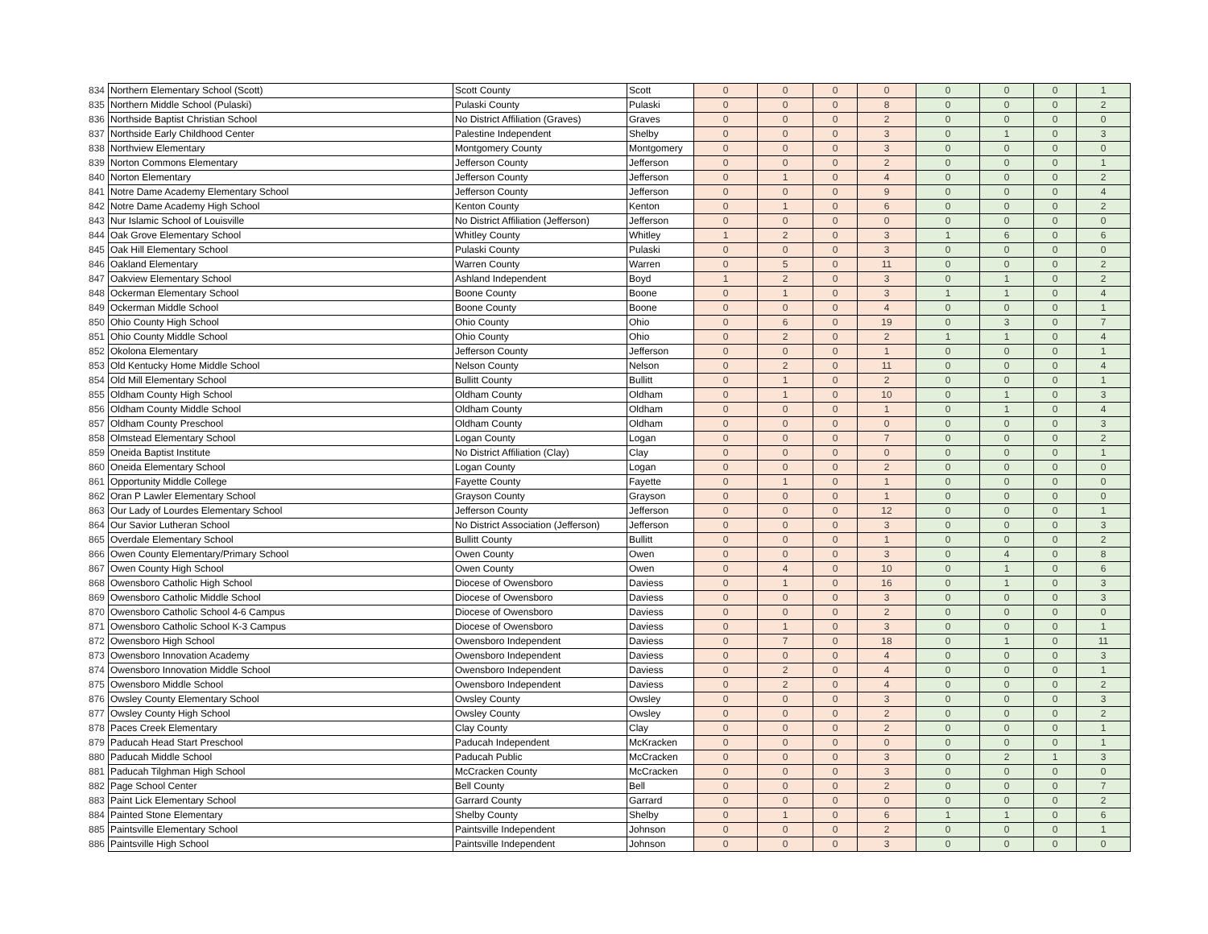| 834 | Northern Elementary School (Scott) | Scott County | Scott | 0 | 0 | 0 | 0 | 0 | 0 | 0 | 1 |
| 835 | Northern Middle School (Pulaski) | Pulaski County | Pulaski | 0 | 0 | 0 | 8 | 0 | 0 | 0 | 2 |
| 836 | Northside Baptist Christian School | No District Affiliation (Graves) | Graves | 0 | 0 | 0 | 2 | 0 | 0 | 0 | 0 |
| 837 | Northside Early Childhood Center | Palestine Independent | Shelby | 0 | 0 | 0 | 3 | 0 | 1 | 0 | 3 |
| 838 | Northview Elementary | Montgomery County | Montgomery | 0 | 0 | 0 | 3 | 0 | 0 | 0 | 0 |
| 839 | Norton Commons Elementary | Jefferson County | Jefferson | 0 | 0 | 0 | 2 | 0 | 0 | 0 | 1 |
| 840 | Norton Elementary | Jefferson County | Jefferson | 0 | 1 | 0 | 4 | 0 | 0 | 0 | 2 |
| 841 | Notre Dame Academy Elementary School | Jefferson County | Jefferson | 0 | 0 | 0 | 9 | 0 | 0 | 0 | 4 |
| 842 | Notre Dame Academy High School | Kenton County | Kenton | 0 | 1 | 0 | 6 | 0 | 0 | 0 | 2 |
| 843 | Nur Islamic School of Louisville | No District Affiliation (Jefferson) | Jefferson | 0 | 0 | 0 | 0 | 0 | 0 | 0 | 0 |
| 844 | Oak Grove Elementary School | Whitley County | Whitley | 1 | 2 | 0 | 3 | 1 | 6 | 0 | 6 |
| 845 | Oak Hill Elementary School | Pulaski County | Pulaski | 0 | 0 | 0 | 3 | 0 | 0 | 0 | 0 |
| 846 | Oakland Elementary | Warren County | Warren | 0 | 5 | 0 | 11 | 0 | 0 | 0 | 2 |
| 847 | Oakview Elementary School | Ashland Independent | Boyd | 1 | 2 | 0 | 3 | 0 | 1 | 0 | 2 |
| 848 | Ockerman Elementary School | Boone County | Boone | 0 | 1 | 0 | 3 | 1 | 1 | 0 | 4 |
| 849 | Ockerman Middle School | Boone County | Boone | 0 | 0 | 0 | 4 | 0 | 0 | 0 | 1 |
| 850 | Ohio County High School | Ohio County | Ohio | 0 | 6 | 0 | 19 | 0 | 3 | 0 | 7 |
| 851 | Ohio County Middle School | Ohio County | Ohio | 0 | 2 | 0 | 2 | 1 | 1 | 0 | 4 |
| 852 | Okolona Elementary | Jefferson County | Jefferson | 0 | 0 | 0 | 1 | 0 | 0 | 0 | 1 |
| 853 | Old Kentucky Home Middle School | Nelson County | Nelson | 0 | 2 | 0 | 11 | 0 | 0 | 0 | 4 |
| 854 | Old Mill Elementary School | Bullitt County | Bullitt | 0 | 1 | 0 | 2 | 0 | 0 | 0 | 1 |
| 855 | Oldham County High School | Oldham County | Oldham | 0 | 1 | 0 | 10 | 0 | 1 | 0 | 3 |
| 856 | Oldham County Middle School | Oldham County | Oldham | 0 | 0 | 0 | 1 | 0 | 1 | 0 | 4 |
| 857 | Oldham County Preschool | Oldham County | Oldham | 0 | 0 | 0 | 0 | 0 | 0 | 0 | 3 |
| 858 | Olmstead Elementary School | Logan County | Logan | 0 | 0 | 0 | 7 | 0 | 0 | 0 | 2 |
| 859 | Oneida Baptist Institute | No District Affiliation (Clay) | Clay | 0 | 0 | 0 | 0 | 0 | 0 | 0 | 1 |
| 860 | Oneida Elementary School | Logan County | Logan | 0 | 0 | 0 | 2 | 0 | 0 | 0 | 0 |
| 861 | Opportunity Middle College | Fayette County | Fayette | 0 | 1 | 0 | 1 | 0 | 0 | 0 | 0 |
| 862 | Oran P Lawler Elementary School | Grayson County | Grayson | 0 | 0 | 0 | 1 | 0 | 0 | 0 | 0 |
| 863 | Our Lady of Lourdes Elementary School | Jefferson County | Jefferson | 0 | 0 | 0 | 12 | 0 | 0 | 0 | 1 |
| 864 | Our Savior Lutheran School | No District Association (Jefferson) | Jefferson | 0 | 0 | 0 | 3 | 0 | 0 | 0 | 3 |
| 865 | Overdale Elementary School | Bullitt County | Bullitt | 0 | 0 | 0 | 1 | 0 | 0 | 0 | 2 |
| 866 | Owen County Elementary/Primary School | Owen County | Owen | 0 | 0 | 0 | 3 | 0 | 4 | 0 | 8 |
| 867 | Owen County High School | Owen County | Owen | 0 | 4 | 0 | 10 | 0 | 1 | 0 | 6 |
| 868 | Owensboro Catholic High School | Diocese of Owensboro | Daviess | 0 | 1 | 0 | 16 | 0 | 1 | 0 | 3 |
| 869 | Owensboro Catholic Middle School | Diocese of Owensboro | Daviess | 0 | 0 | 0 | 3 | 0 | 0 | 0 | 3 |
| 870 | Owensboro Catholic School 4-6 Campus | Diocese of Owensboro | Daviess | 0 | 0 | 0 | 2 | 0 | 0 | 0 | 0 |
| 871 | Owensboro Catholic School K-3 Campus | Diocese of Owensboro | Daviess | 0 | 1 | 0 | 3 | 0 | 0 | 0 | 1 |
| 872 | Owensboro High School | Owensboro Independent | Daviess | 0 | 7 | 0 | 18 | 0 | 1 | 0 | 11 |
| 873 | Owensboro Innovation Academy | Owensboro Independent | Daviess | 0 | 0 | 0 | 4 | 0 | 0 | 0 | 3 |
| 874 | Owensboro Innovation Middle School | Owensboro Independent | Daviess | 0 | 2 | 0 | 4 | 0 | 0 | 0 | 1 |
| 875 | Owensboro Middle School | Owensboro Independent | Daviess | 0 | 2 | 0 | 4 | 0 | 0 | 0 | 2 |
| 876 | Owsley County Elementary School | Owsley County | Owsley | 0 | 0 | 0 | 3 | 0 | 0 | 0 | 3 |
| 877 | Owsley County High School | Owsley County | Owsley | 0 | 0 | 0 | 2 | 0 | 0 | 0 | 2 |
| 878 | Paces Creek Elementary | Clay County | Clay | 0 | 0 | 0 | 2 | 0 | 0 | 0 | 1 |
| 879 | Paducah Head Start Preschool | Paducah Independent | McKracken | 0 | 0 | 0 | 0 | 0 | 0 | 0 | 1 |
| 880 | Paducah Middle School | Paducah Public | McCracken | 0 | 0 | 0 | 3 | 0 | 2 | 1 | 3 |
| 881 | Paducah Tilghman High School | McCracken County | McCracken | 0 | 0 | 0 | 3 | 0 | 0 | 0 | 0 |
| 882 | Page School Center | Bell County | Bell | 0 | 0 | 0 | 2 | 0 | 0 | 0 | 7 |
| 883 | Paint Lick Elementary School | Garrard County | Garrard | 0 | 0 | 0 | 0 | 0 | 0 | 0 | 2 |
| 884 | Painted Stone Elementary | Shelby County | Shelby | 0 | 1 | 0 | 6 | 1 | 1 | 0 | 6 |
| 885 | Paintsville Elementary School | Paintsville Independent | Johnson | 0 | 0 | 0 | 2 | 0 | 0 | 0 | 1 |
| 886 | Paintsville High School | Paintsville Independent | Johnson | 0 | 0 | 0 | 3 | 0 | 0 | 0 | 0 |